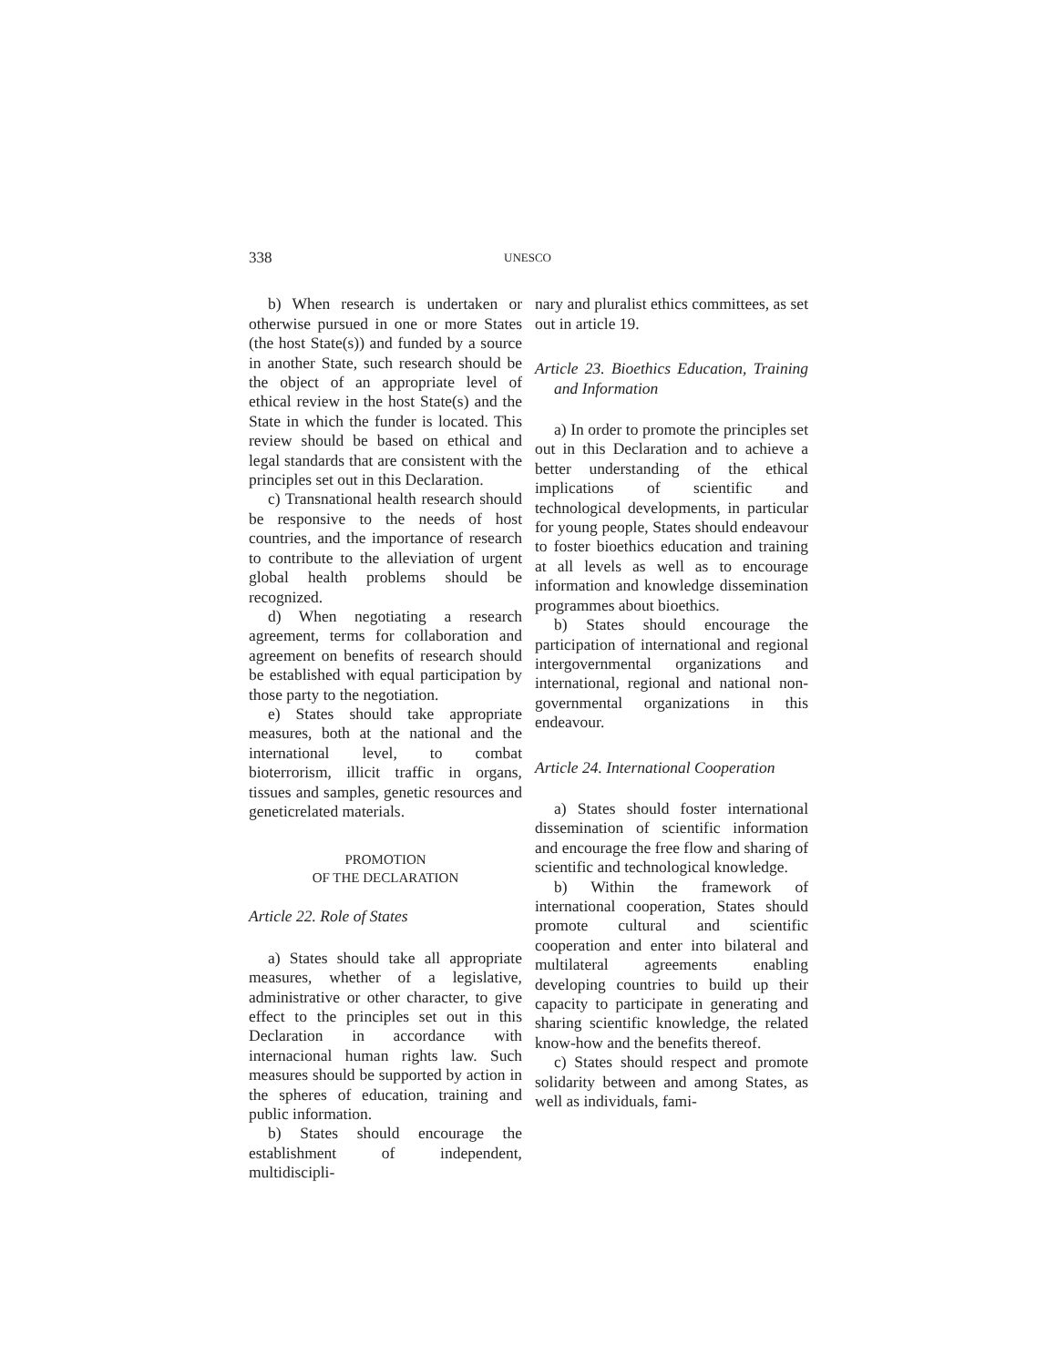338 UNESCO
b) When research is undertaken or otherwise pursued in one or more States (the host State(s)) and funded by a source in another State, such research should be the object of an appropriate level of ethical review in the host State(s) and the State in which the funder is located. This review should be based on ethical and legal standards that are consistent with the principles set out in this Declaration.
c) Transnational health research should be responsive to the needs of host countries, and the importance of research to contribute to the alleviation of urgent global health problems should be recognized.
d) When negotiating a research agreement, terms for collaboration and agreement on benefits of research should be established with equal participation by those party to the negotiation.
e) States should take appropriate measures, both at the national and the international level, to combat bioterrorism, illicit traffic in organs, tissues and samples, genetic resources and geneticrelated materials.
PROMOTION
OF THE DECLARATION
Article 22. Role of States
a) States should take all appropriate measures, whether of a legislative, administrative or other character, to give effect to the principles set out in this Declaration in accordance with internacional human rights law. Such measures should be supported by action in the spheres of education, training and public information.
b) States should encourage the establishment of independent, multidiscipli-
nary and pluralist ethics committees, as set out in article 19.
Article 23. Bioethics Education, Training and Information
a) In order to promote the principles set out in this Declaration and to achieve a better understanding of the ethical implications of scientific and technological developments, in particular for young people, States should endeavour to foster bioethics education and training at all levels as well as to encourage information and knowledge dissemination programmes about bioethics.
b) States should encourage the participation of international and regional intergovernmental organizations and international, regional and national non-governmental organizations in this endeavour.
Article 24. International Cooperation
a) States should foster international dissemination of scientific information and encourage the free flow and sharing of scientific and technological knowledge.
b) Within the framework of international cooperation, States should promote cultural and scientific cooperation and enter into bilateral and multilateral agreements enabling developing countries to build up their capacity to participate in generating and sharing scientific knowledge, the related know-how and the benefits thereof.
c) States should respect and promote solidarity between and among States, as well as individuals, fami-